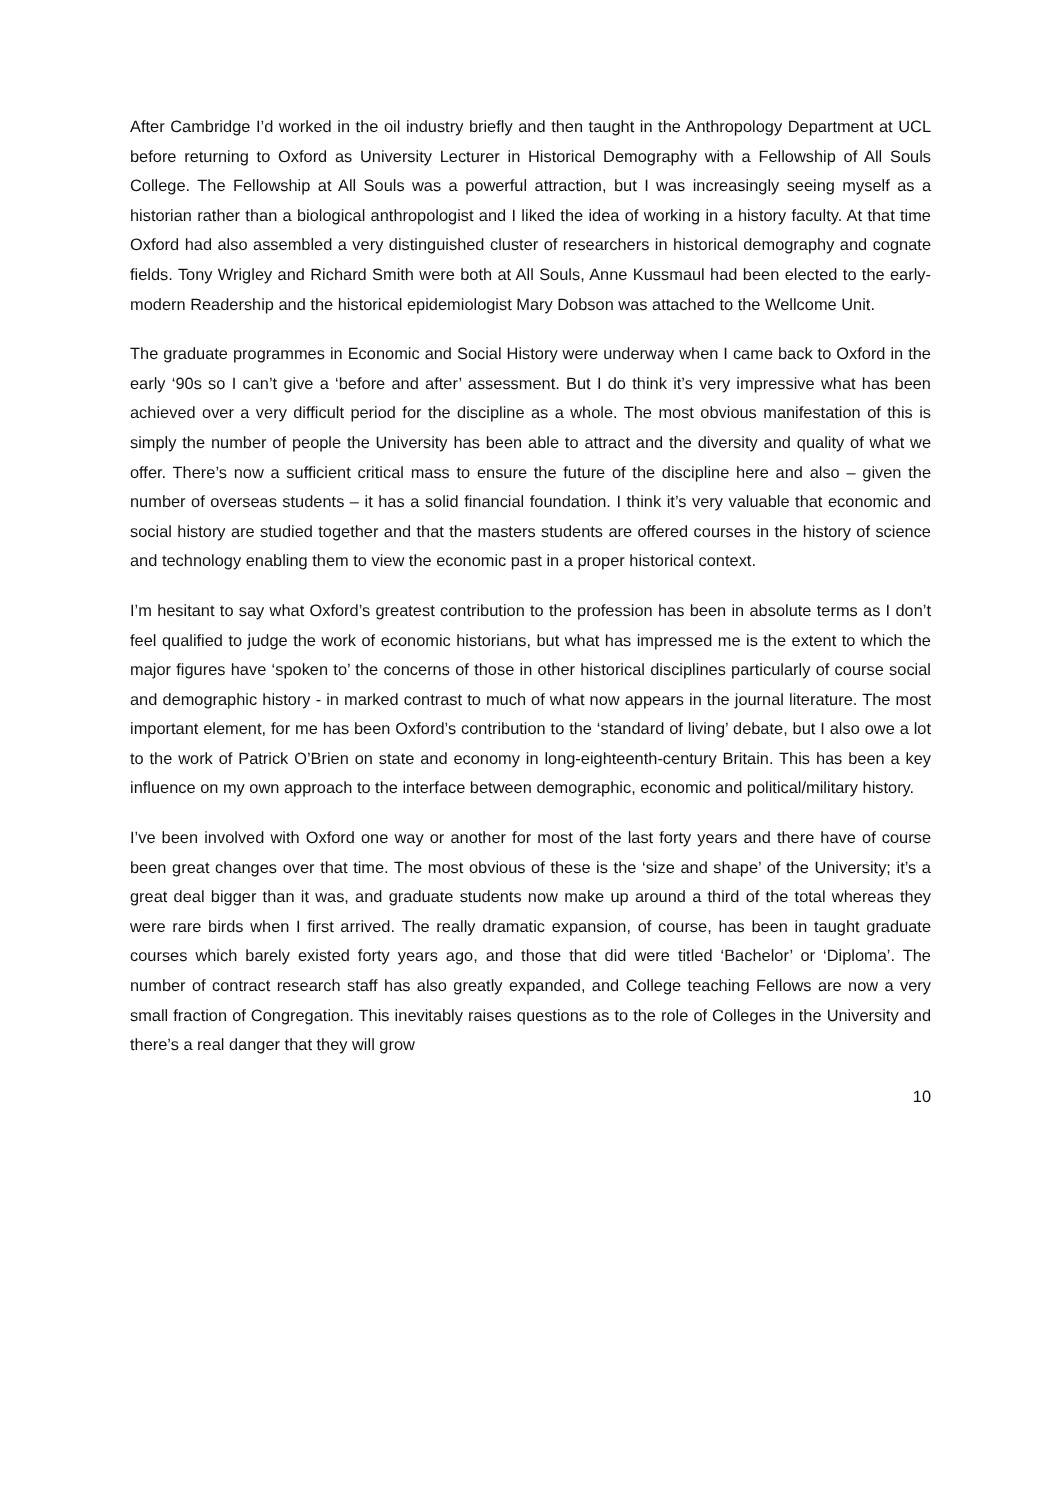After Cambridge I’d worked in the oil industry briefly and then taught in the Anthropology Department at UCL before returning to Oxford as University Lecturer in Historical Demography with a Fellowship of All Souls College. The Fellowship at All Souls was a powerful attraction, but I was increasingly seeing myself as a historian rather than a biological anthropologist and I liked the idea of working in a history faculty. At that time Oxford had also assembled a very distinguished cluster of researchers in historical demography and cognate fields. Tony Wrigley and Richard Smith were both at All Souls, Anne Kussmaul had been elected to the early-modern Readership and the historical epidemiologist Mary Dobson was attached to the Wellcome Unit.
The graduate programmes in Economic and Social History were underway when I came back to Oxford in the early ‘90s so I can’t give a ‘before and after’ assessment. But I do think it’s very impressive what has been achieved over a very difficult period for the discipline as a whole. The most obvious manifestation of this is simply the number of people the University has been able to attract and the diversity and quality of what we offer. There’s now a sufficient critical mass to ensure the future of the discipline here and also – given the number of overseas students – it has a solid financial foundation. I think it’s very valuable that economic and social history are studied together and that the masters students are offered courses in the history of science and technology enabling them to view the economic past in a proper historical context.
I’m hesitant to say what Oxford’s greatest contribution to the profession has been in absolute terms as I don’t feel qualified to judge the work of economic historians, but what has impressed me is the extent to which the major figures have ‘spoken to’ the concerns of those in other historical disciplines particularly of course social and demographic history - in marked contrast to much of what now appears in the journal literature. The most important element, for me has been Oxford’s contribution to the ‘standard of living’ debate, but I also owe a lot to the work of Patrick O’Brien on state and economy in long-eighteenth-century Britain. This has been a key influence on my own approach to the interface between demographic, economic and political/military history.
I’ve been involved with Oxford one way or another for most of the last forty years and there have of course been great changes over that time. The most obvious of these is the ‘size and shape’ of the University; it’s a great deal bigger than it was, and graduate students now make up around a third of the total whereas they were rare birds when I first arrived. The really dramatic expansion, of course, has been in taught graduate courses which barely existed forty years ago, and those that did were titled ‘Bachelor’ or ‘Diploma’. The number of contract research staff has also greatly expanded, and College teaching Fellows are now a very small fraction of Congregation. This inevitably raises questions as to the role of Colleges in the University and there’s a real danger that they will grow
10